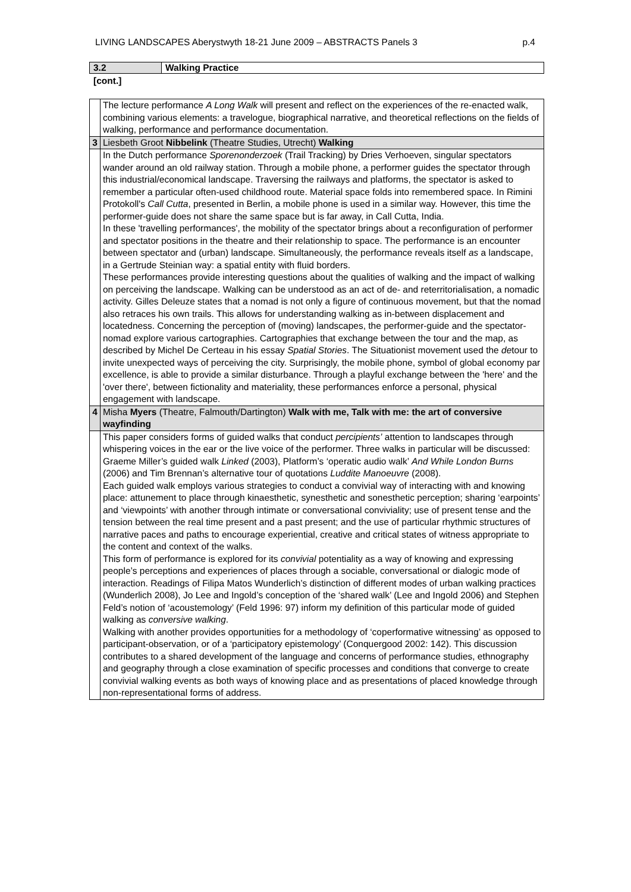LIVING LANDSCAPES Aberystwyth 18-21 June 2009 – ABSTRACTS Panels 3 p.4
| 3.2 | Walking Practice |
[cont.]
| | The lecture performance A Long Walk will present and reflect on the experiences of the re-enacted walk, combining various elements: a travelogue, biographical narrative, and theoretical reflections on the fields of walking, performance and performance documentation. |
| 3 | Liesbeth Groot Nibbelink (Theatre Studies, Utrecht) Walking |
| | In the Dutch performance Sporenonderzoek (Trail Tracking) by Dries Verhoeven, singular spectators wander around an old railway station. Through a mobile phone, a performer guides the spectator through this industrial/economical landscape. Traversing the railways and platforms, the spectator is asked to remember a particular often-used childhood route. Material space folds into remembered space. In Rimini Protokoll's Call Cutta , presented in Berlin, a mobile phone is used in a similar way. However, this time the performer-guide does not share the same space but is far away, in Call Cutta, India. In these 'travelling performances', the mobility of the spectator brings about a reconfiguration of performer and spectator positions in the theatre and their relationship to space. The performance is an encounter between spectator and (urban) landscape. Simultaneously, the performance reveals itself as a landscape, in a Gertrude Steinian way: a spatial entity with fluid borders. These performances provide interesting questions about the qualities of walking and the impact of walking on perceiving the landscape. Walking can be understood as an act of de- and reterritorialisation, a nomadic activity. Gilles Deleuze states that a nomad is not only a figure of continuous movement, but that the nomad also retraces his own trails. This allows for understanding walking as in-between displacement and locatedness. Concerning the perception of (moving) landscapes, the performer-guide and the spectator-nomad explore various cartographies. Cartographies that exchange between the tour and the map, as described by Michel De Certeau in his essay Spatial Stories . The Situationist movement used the de tour to invite unexpected ways of perceiving the city. Surprisingly, the mobile phone, symbol of global economy par excellence, is able to provide a similar disturbance. Through a playful exchange between the 'here' and the 'over there', between fictionality and materiality, these performances enforce a personal, physical engagement with landscape. |
| 4 | Misha Myers (Theatre, Falmouth/Dartington) Walk with me, Talk with me: the art of conversive wayfinding |
| | This paper considers forms of guided walks that conduct percipients’ attention to landscapes through whispering voices in the ear or the live voice of the performer. Three walks in particular will be discussed: Graeme Miller’s guided walk Linked (2003), Platform’s ‘operatic audio walk’ And While London Burns (2006) and Tim Brennan’s alternative tour of quotations Luddite Manoeuvre (2008). Each guided walk employs various strategies to conduct a convivial way of interacting with and knowing place: attunement to place through kinaesthetic, synesthetic and sonesthetic perception; sharing ‘earpoints’ and ‘viewpoints’ with another through intimate or conversational conviviality; use of present tense and the tension between the real time present and a past present; and the use of particular rhythmic structures of narrative paces and paths to encourage experiential, creative and critical states of witness appropriate to the content and context of the walks. This form of performance is explored for its convivial potentiality as a way of knowing and expressing people’s perceptions and experiences of places through a sociable, conversational or dialogic mode of interaction. Readings of Filipa Matos Wunderlich’s distinction of different modes of urban walking practices (Wunderlich 2008), Jo Lee and Ingold’s conception of the ‘shared walk’ (Lee and Ingold 2006) and Stephen Feld’s notion of ‘acoustemology’ (Feld 1996: 97) inform my definition of this particular mode of guided walking as conversive walking . Walking with another provides opportunities for a methodology of ‘coperformative witnessing’ as opposed to participant-observation, or of a ‘participatory epistemology’ (Conquergood 2002: 142). This discussion contributes to a shared development of the language and concerns of performance studies, ethnography and geography through a close examination of specific processes and conditions that converge to create convivial walking events as both ways of knowing place and as presentations of placed knowledge through non-representational forms of address. |